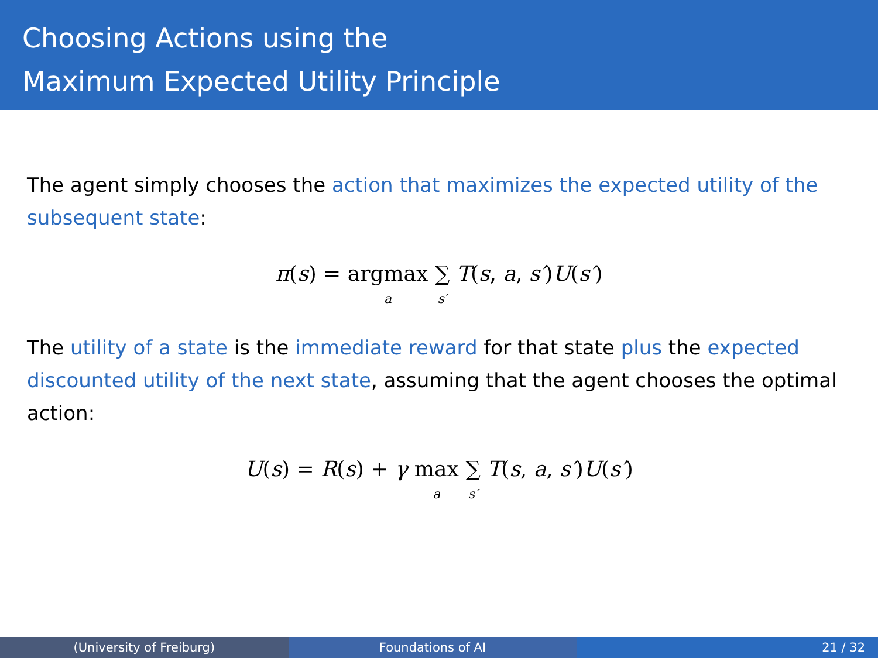Choosing Actions using the
Maximum Expected Utility Principle
The agent simply chooses the action that maximizes the expected utility of the subsequent state:
π(s) = argmax a ∑ s′ T(s, a, s′)U(s′)
The utility of a state is the immediate reward for that state plus the expected discounted utility of the next state, assuming that the agent chooses the optimal action:
U(s) = R(s) + γ max a ∑ s′ T(s, a, s′)U(s′)
(University of Freiburg) Foundations of AI 21 / 32